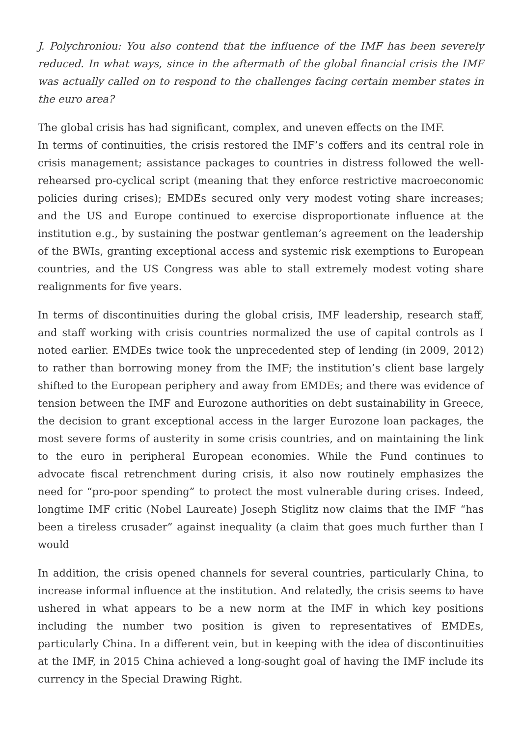J. Polychroniou: You also contend that the influence of the IMF has been severely reduced. In what ways, since in the aftermath of the global financial crisis the IMF was actually called on to respond to the challenges facing certain member states in the euro area?
The global crisis has had significant, complex, and uneven effects on the IMF.
In terms of continuities, the crisis restored the IMF’s coffers and its central role in crisis management; assistance packages to countries in distress followed the well-rehearsed pro-cyclical script (meaning that they enforce restrictive macroeconomic policies during crises); EMDEs secured only very modest voting share increases; and the US and Europe continued to exercise disproportionate influence at the institution e.g., by sustaining the postwar gentleman’s agreement on the leadership of the BWIs, granting exceptional access and systemic risk exemptions to European countries, and the US Congress was able to stall extremely modest voting share realignments for five years.
In terms of discontinuities during the global crisis, IMF leadership, research staff, and staff working with crisis countries normalized the use of capital controls as I noted earlier. EMDEs twice took the unprecedented step of lending (in 2009, 2012) to rather than borrowing money from the IMF; the institution’s client base largely shifted to the European periphery and away from EMDEs; and there was evidence of tension between the IMF and Eurozone authorities on debt sustainability in Greece, the decision to grant exceptional access in the larger Eurozone loan packages, the most severe forms of austerity in some crisis countries, and on maintaining the link to the euro in peripheral European economies. While the Fund continues to advocate fiscal retrenchment during crisis, it also now routinely emphasizes the need for “pro-poor spending” to protect the most vulnerable during crises. Indeed, longtime IMF critic (Nobel Laureate) Joseph Stiglitz now claims that the IMF “has been a tireless crusader” against inequality (a claim that goes much further than I would
In addition, the crisis opened channels for several countries, particularly China, to increase informal influence at the institution. And relatedly, the crisis seems to have ushered in what appears to be a new norm at the IMF in which key positions including the number two position is given to representatives of EMDEs, particularly China. In a different vein, but in keeping with the idea of discontinuities at the IMF, in 2015 China achieved a long-sought goal of having the IMF include its currency in the Special Drawing Right.